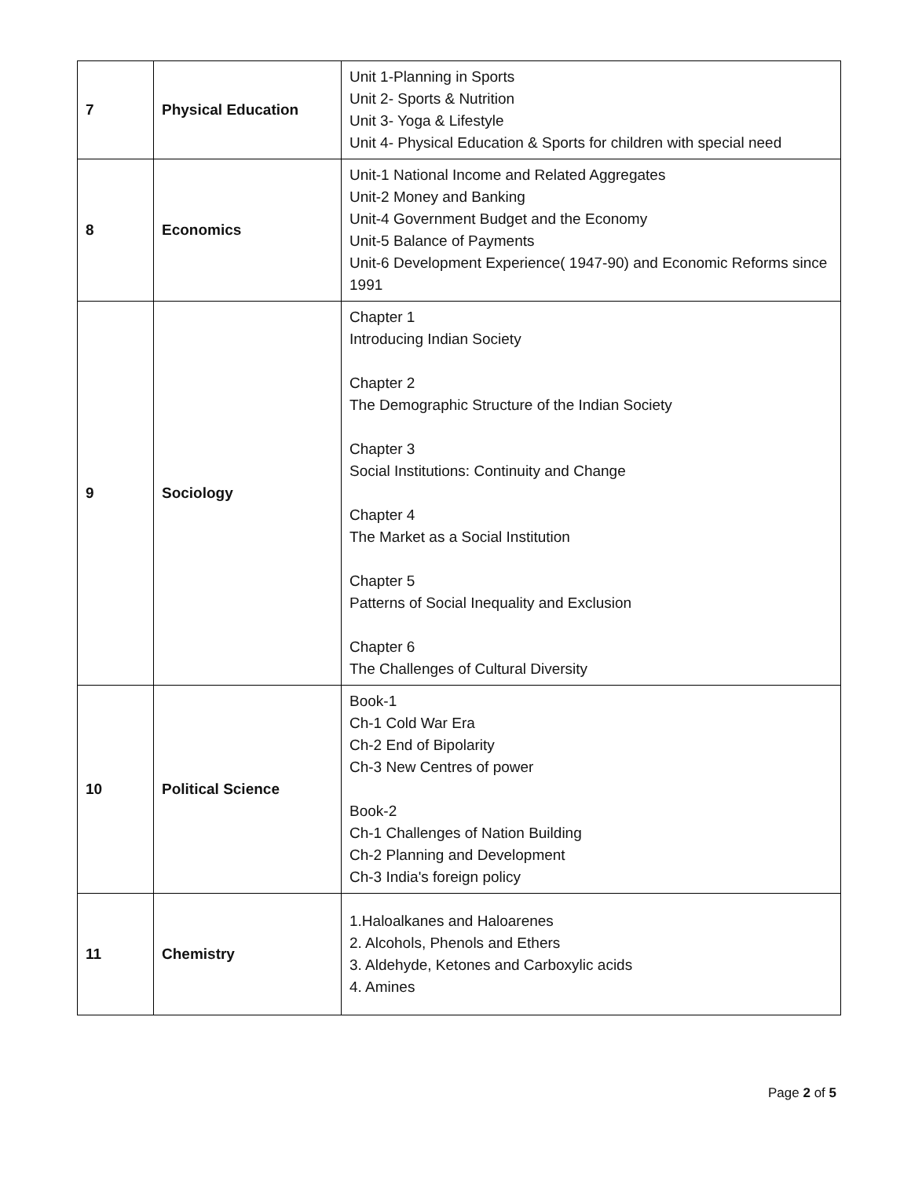| 7 | Physical Education | Unit 1-Planning in Sports Unit 2- Sports & Nutrition Unit 3- Yoga & Lifestyle Unit 4- Physical Education & Sports for children with special need |
| 8 | Economics | Unit-1 National Income and Related Aggregates Unit-2 Money and Banking Unit-4 Government Budget and the Economy Unit-5 Balance of Payments Unit-6 Development Experience( 1947-90) and Economic Reforms since 1991 |
| 9 | Sociology | Chapter 1 Introducing Indian Society Chapter 2 The Demographic Structure of the Indian Society Chapter 3 Social Institutions: Continuity and Change Chapter 4 The Market as a Social Institution Chapter 5 Patterns of Social Inequality and Exclusion Chapter 6 The Challenges of Cultural Diversity |
| 10 | Political Science | Book-1 Ch-1 Cold War Era Ch-2 End of Bipolarity Ch-3 New Centres of power Book-2 Ch-1 Challenges of Nation Building Ch-2 Planning and Development Ch-3 India's foreign policy |
| 11 | Chemistry | 1.Haloalkanes and Haloarenes 2. Alcohols, Phenols and Ethers 3. Aldehyde, Ketones and Carboxylic acids 4. Amines |
Page 2 of 5